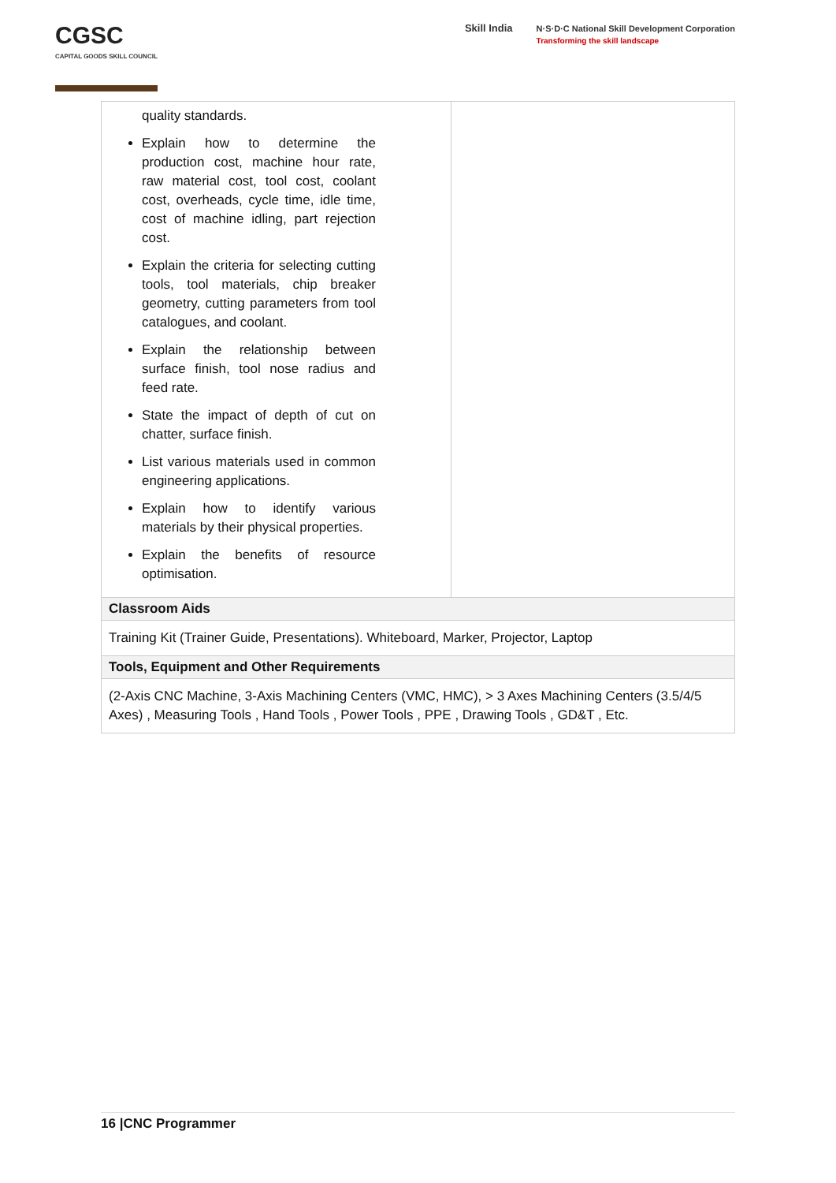CGSC
CAPITAL GOODS SKILL COUNCIL
Skill India
N·S·D·C National Skill Development Corporation
Transforming the skill landscape
| quality standards. Explain how to determine the production cost, machine hour rate, raw material cost, tool cost, coolant cost, overheads, cycle time, idle time, cost of machine idling, part rejection cost. Explain the criteria for selecting cutting tools, tool materials, chip breaker geometry, cutting parameters from tool catalogues, and coolant. Explain the relationship between surface finish, tool nose radius and feed rate. State the impact of depth of cut on chatter, surface finish. List various materials used in common engineering applications. Explain how to identify various materials by their physical properties. Explain the benefits of resource optimisation. | |
| Classroom Aids | |
| Training Kit (Trainer Guide, Presentations). Whiteboard, Marker, Projector, Laptop | |
| Tools, Equipment and Other Requirements | |
| (2-Axis CNC Machine, 3-Axis Machining Centers (VMC, HMC), > 3 Axes Machining Centers (3.5/4/5 Axes) , Measuring Tools , Hand Tools , Power Tools , PPE , Drawing Tools , GD&T , Etc. | |
16 |CNC Programmer